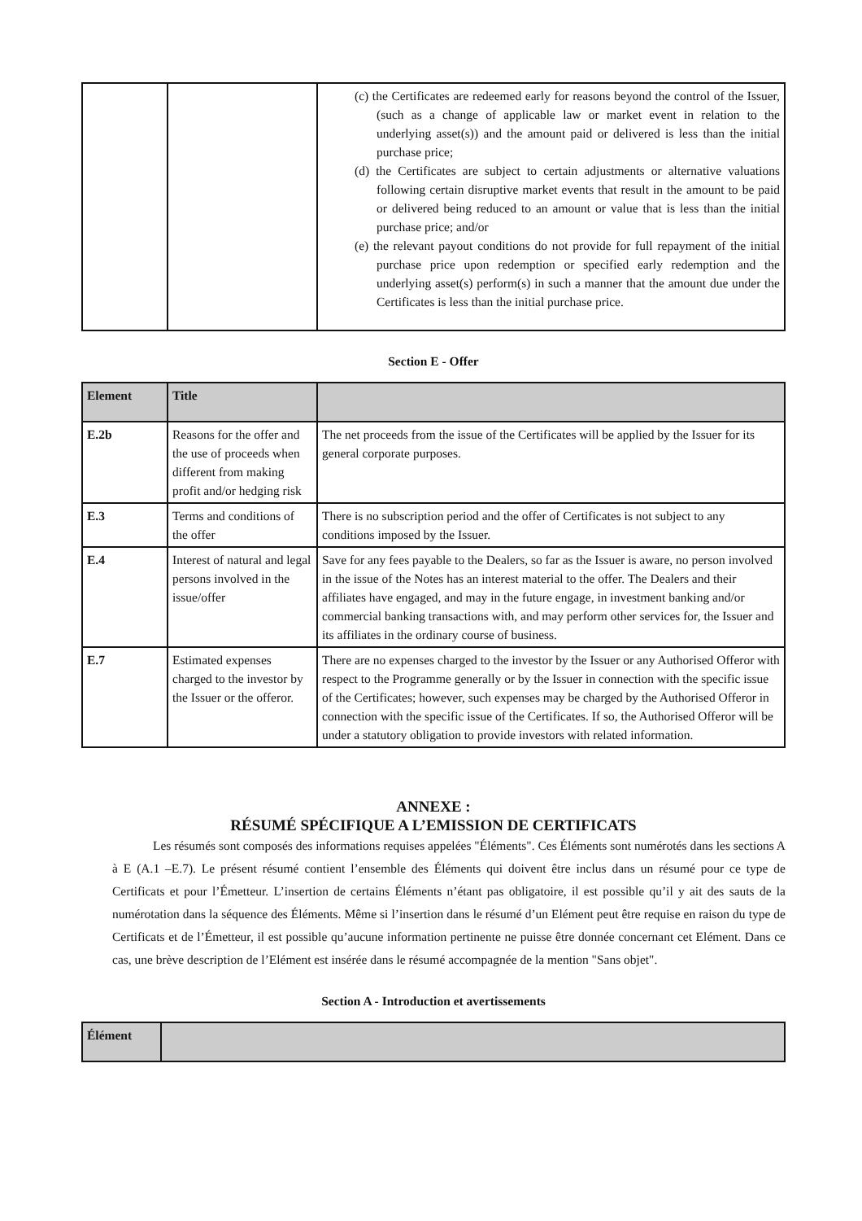| | | (c) the Certificates are redeemed early for reasons beyond the control of the Issuer, (such as a change of applicable law or market event in relation to the underlying asset(s)) and the amount paid or delivered is less than the initial purchase price; (d) the Certificates are subject to certain adjustments or alternative valuations following certain disruptive market events that result in the amount to be paid or delivered being reduced to an amount or value that is less than the initial purchase price; and/or (e) the relevant payout conditions do not provide for full repayment of the initial purchase price upon redemption or specified early redemption and the underlying asset(s) perform(s) in such a manner that the amount due under the Certificates is less than the initial purchase price. |
Section E - Offer
| Element | Title | |
| --- | --- | --- |
| E.2b | Reasons for the offer and the use of proceeds when different from making profit and/or hedging risk | The net proceeds from the issue of the Certificates will be applied by the Issuer for its general corporate purposes. |
| E.3 | Terms and conditions of the offer | There is no subscription period and the offer of Certificates is not subject to any conditions imposed by the Issuer. |
| E.4 | Interest of natural and legal persons involved in the issue/offer | Save for any fees payable to the Dealers, so far as the Issuer is aware, no person involved in the issue of the Notes has an interest material to the offer. The Dealers and their affiliates have engaged, and may in the future engage, in investment banking and/or commercial banking transactions with, and may perform other services for, the Issuer and its affiliates in the ordinary course of business. |
| E.7 | Estimated expenses charged to the investor by the Issuer or the offeror. | There are no expenses charged to the investor by the Issuer or any Authorised Offeror with respect to the Programme generally or by the Issuer in connection with the specific issue of the Certificates; however, such expenses may be charged by the Authorised Offeror in connection with the specific issue of the Certificates. If so, the Authorised Offeror will be under a statutory obligation to provide investors with related information. |
ANNEXE :
RÉSUMÉ SPÉCIFIQUE A L’EMISSION DE CERTIFICATS
Les résumés sont composés des informations requises appelées "Éléments". Ces Éléments sont numérotés dans les sections A à E (A.1 –E.7). Le présent résumé contient l’ensemble des Éléments qui doivent être inclus dans un résumé pour ce type de Certificats et pour l’Émetteur. L’insertion de certains Éléments n’étant pas obligatoire, il est possible qu’il y ait des sauts de la numérotation dans la séquence des Éléments. Même si l’insertion dans le résumé d’un Elément peut être requise en raison du type de Certificats et de l’Émetteur, il est possible qu’aucune information pertinente ne puisse être donnée concernant cet Elément. Dans ce cas, une brève description de l’Elément est insérée dans le résumé accompagnée de la mention "Sans objet".
Section A - Introduction et avertissements
| Élément | |
| --- | --- |